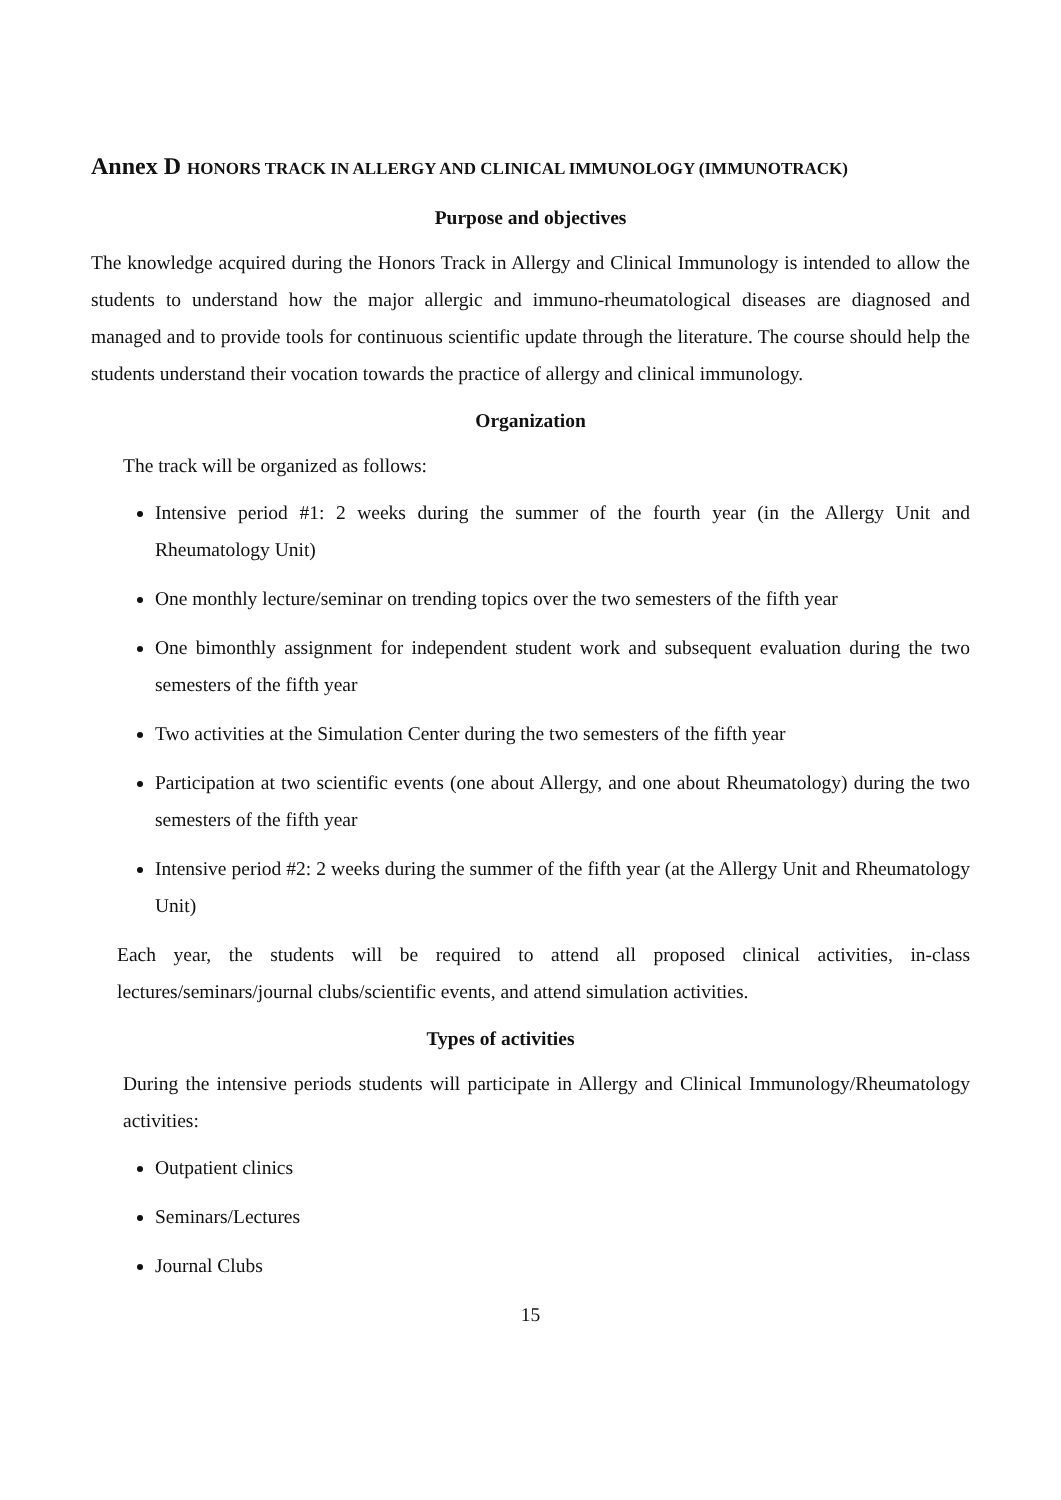Annex D HONORS TRACK IN ALLERGY AND CLINICAL IMMUNOLOGY (IMMUNOTRACK)
Purpose and objectives
The knowledge acquired during the Honors Track in Allergy and Clinical Immunology is intended to allow the students to understand how the major allergic and immuno-rheumatological diseases are diagnosed and managed and to provide tools for continuous scientific update through the literature. The course should help the students understand their vocation towards the practice of allergy and clinical immunology.
Organization
The track will be organized as follows:
Intensive period #1: 2 weeks during the summer of the fourth year (in the Allergy Unit and Rheumatology Unit)
One monthly lecture/seminar on trending topics over the two semesters of the fifth year
One bimonthly assignment for independent student work and subsequent evaluation during the two semesters of the fifth year
Two activities at the Simulation Center during the two semesters of the fifth year
Participation at two scientific events (one about Allergy, and one about Rheumatology) during the two semesters of the fifth year
Intensive period #2: 2 weeks during the summer of the fifth year (at the Allergy Unit and Rheumatology Unit)
Each year, the students will be required to attend all proposed clinical activities, in-class lectures/seminars/journal clubs/scientific events, and attend simulation activities.
Types of activities
During the intensive periods students will participate in Allergy and Clinical Immunology/Rheumatology activities:
Outpatient clinics
Seminars/Lectures
Journal Clubs
15